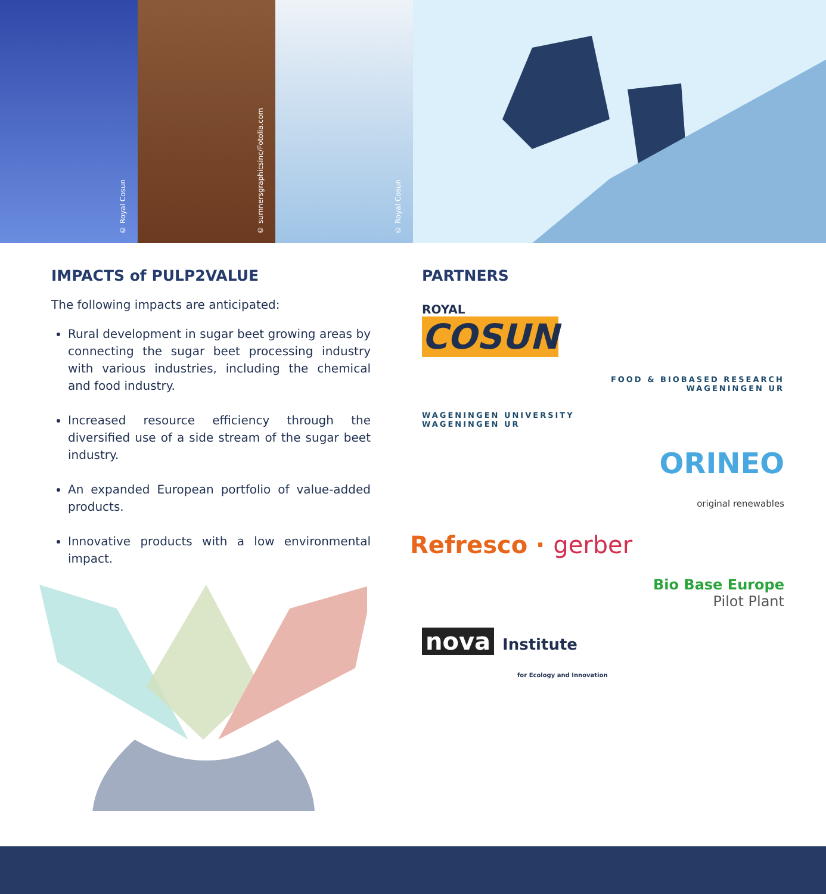© Royal Cosun
© sumnersgraphicsinc/Fotolia.com
© Royal Cosun
IMPACTS of PULP2VALUE
The following impacts are anticipated:
Rural development in sugar beet growing areas by connecting the sugar beet processing industry with various industries, including the chemical and food industry.
Increased resource efficiency through the diversified use of a side stream of the sugar beet industry.
An expanded European portfolio of value-added products.
Innovative products with a low environmental impact.
PARTNERS
ROYAL
COSUN
FOOD & BIOBASED RESEARCH
WAGENINGEN UR
WAGENINGEN UNIVERSITY
WAGENINGEN UR
ORINEO
original renewables
Refresco · gerber
Bio Base Europe
Pilot Plant
nova Institute
for Ecology and Innovation